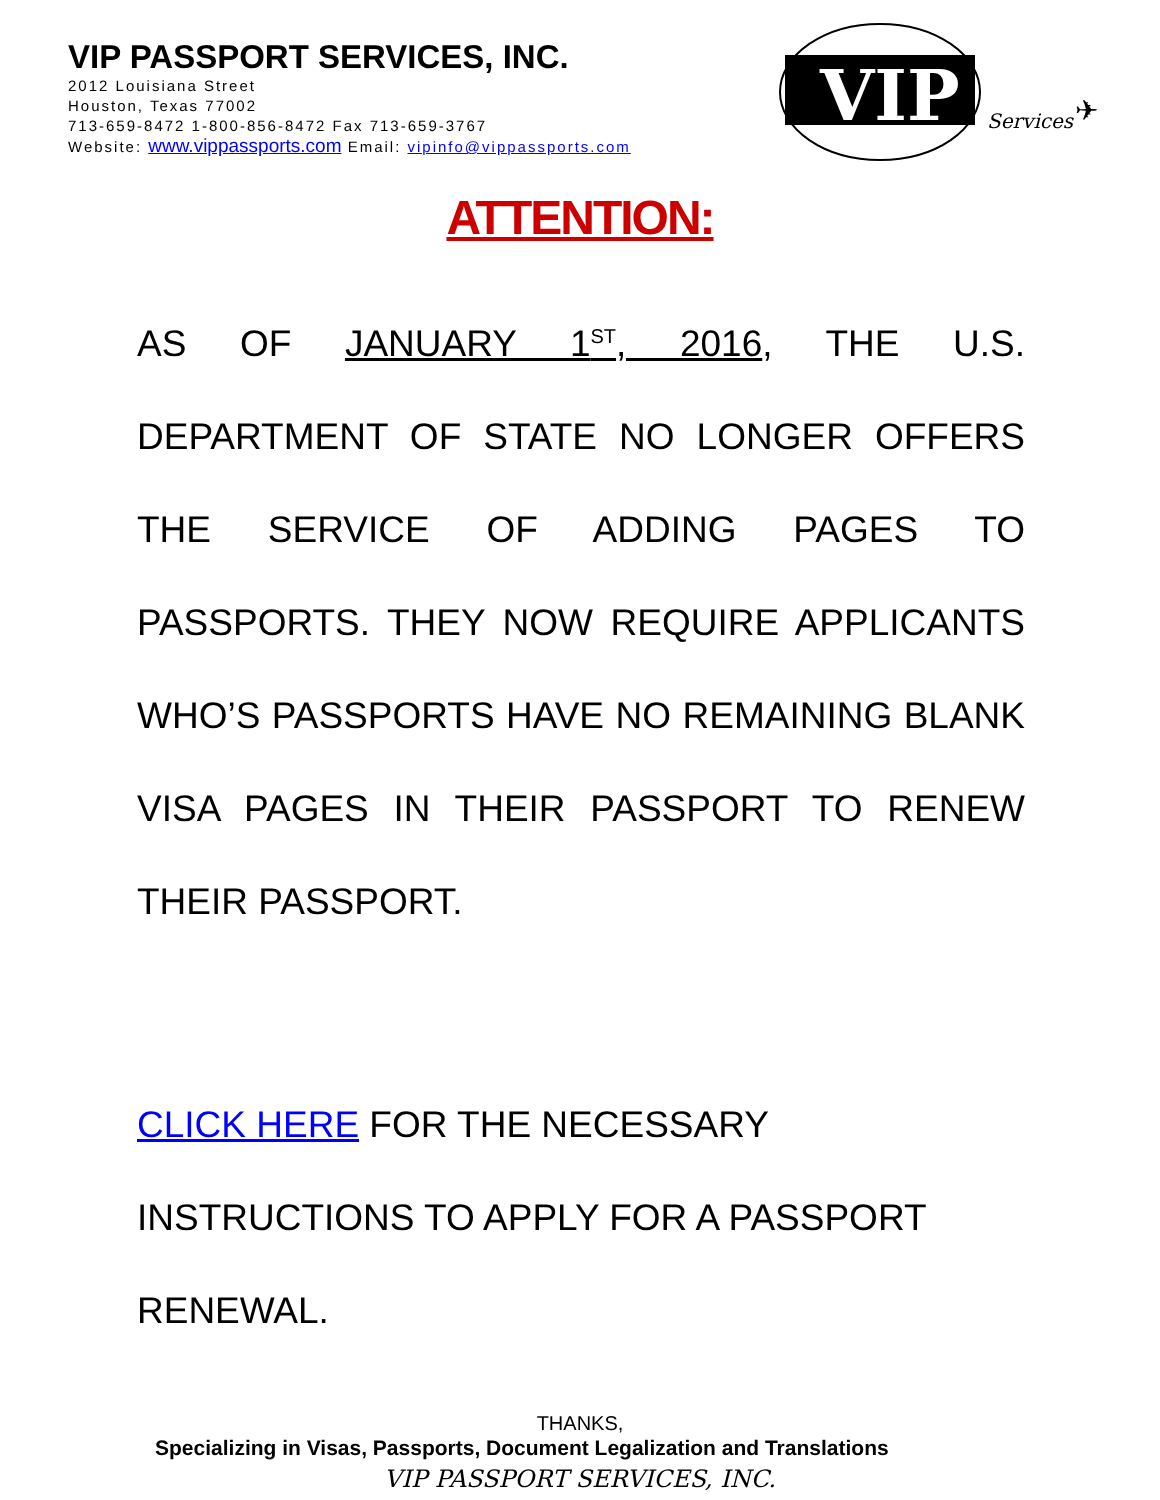VIP PASSPORT SERVICES, INC.
2012 Louisiana Street
Houston, Texas 77002
713-659-8472 1-800-856-8472 Fax 713-659-3767
Website: www.vippassports.com Email: vipinfo@vippassports.com
VIP
Services
✈
ATTENTION:
AS OF JANUARY 1<sup>ST</sup>, 2016, THE U.S. DEPARTMENT OF STATE NO LONGER OFFERS THE SERVICE OF ADDING PAGES TO PASSPORTS. THEY NOW REQUIRE APPLICANTS WHO’S PASSPORTS HAVE NO REMAINING BLANK VISA PAGES IN THEIR PASSPORT TO RENEW THEIR PASSPORT.
CLICK HERE FOR THE NECESSARY INSTRUCTIONS TO APPLY FOR A PASSPORT RENEWAL.
THANKS,
VIP PASSPORT SERVICES, INC.
Specializing in Visas, Passports, Document Legalization and Translations